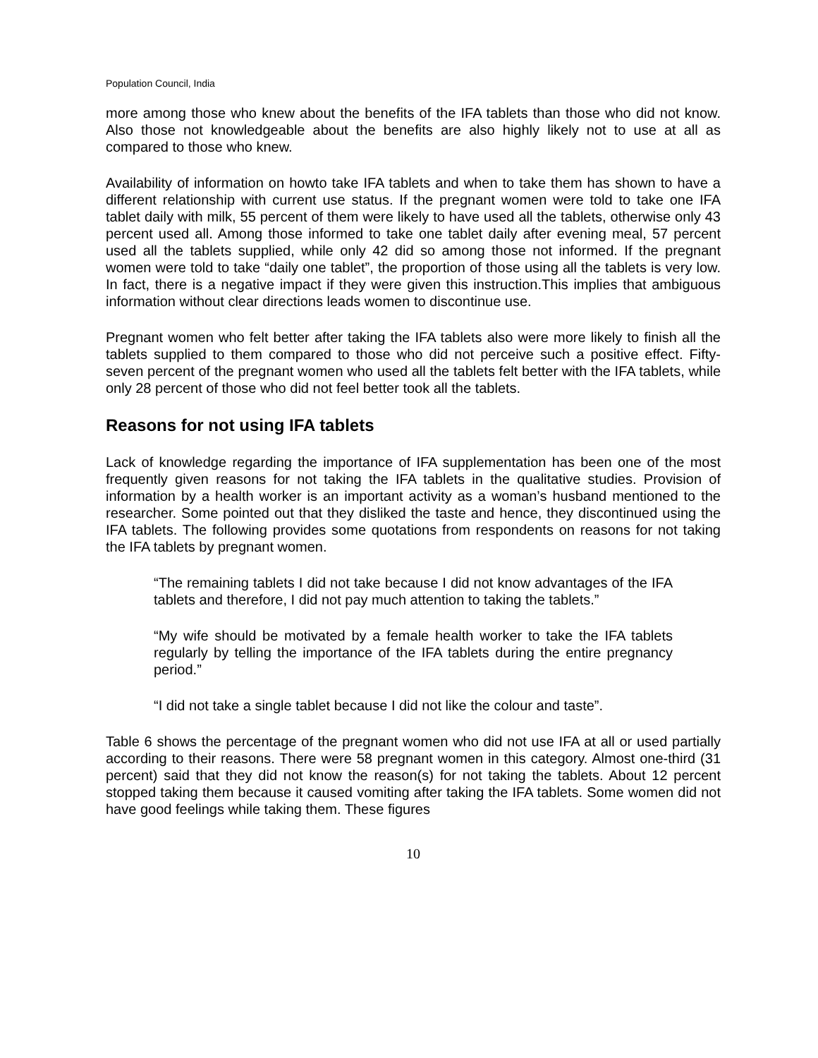Population Council, India
more among those who knew about the benefits of the IFA tablets than those who did not know. Also those not knowledgeable about the benefits are also highly likely not to use at all as compared to those who knew.
Availability of information on howto take IFA tablets and when to take them has shown to have a different relationship with current use status. If the pregnant women were told to take one IFA tablet daily with milk, 55 percent of them were likely to have used all the tablets, otherwise only 43 percent used all. Among those informed to take one tablet daily after evening meal, 57 percent used all the tablets supplied, while only 42 did so among those not informed. If the pregnant women were told to take “daily one tablet”, the proportion of those using all the tablets is very low. In fact, there is a negative impact if they were given this instruction.This implies that ambiguous information without clear directions leads women to discontinue use.
Pregnant women who felt better after taking the IFA tablets also were more likely to finish all the tablets supplied to them compared to those who did not perceive such a positive effect. Fifty-seven percent of the pregnant women who used all the tablets felt better with the IFA tablets, while only 28 percent of those who did not feel better took all the tablets.
Reasons for not using IFA tablets
Lack of knowledge regarding the importance of IFA supplementation has been one of the most frequently given reasons for not taking the IFA tablets in the qualitative studies. Provision of information by a health worker is an important activity as a woman’s husband mentioned to the researcher. Some pointed out that they disliked the taste and hence, they discontinued using the IFA tablets. The following provides some quotations from respondents on reasons for not taking the IFA tablets by pregnant women.
“The remaining tablets I did not take because I did not know advantages of the IFA tablets and therefore, I did not pay much attention to taking the tablets.”
“My wife should be motivated by a female health worker to take the IFA tablets regularly by telling the importance of the IFA tablets during the entire pregnancy period.”
“I did not take a single tablet because I did not like the colour and taste”.
Table 6 shows the percentage of the pregnant women who did not use IFA at all or used partially according to their reasons. There were 58 pregnant women in this category. Almost one-third (31 percent) said that they did not know the reason(s) for not taking the tablets. About 12 percent stopped taking them because it caused vomiting after taking the IFA tablets. Some women did not have good feelings while taking them. These figures
10